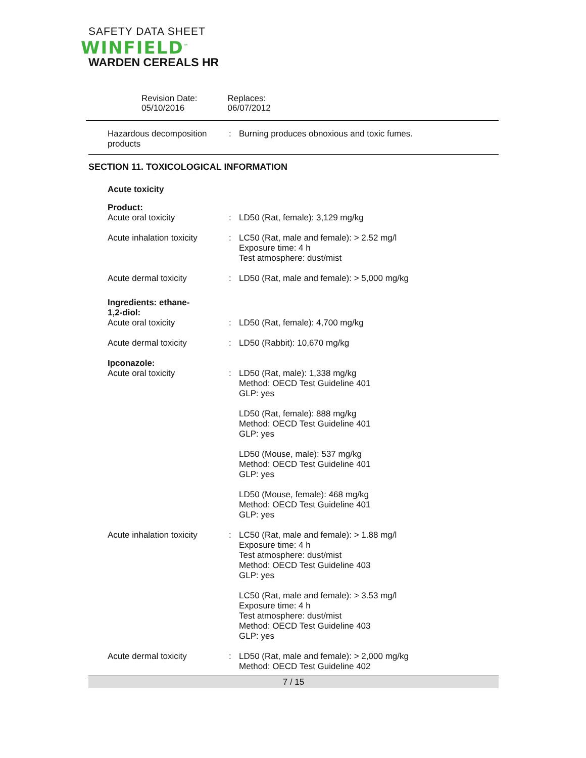SAFETY DATA SHEET
WINFIELD<sup>™</sup>
WARDEN CEREALS HR
Revision Date:
05/10/2016
Replaces:
06/07/2012
| Hazardous decomposition products | : | Burning produces obnoxious and toxic fumes. |
SECTION 11. TOXICOLOGICAL INFORMATION
| Acute toxicity | | |
| Product: | | |
| Acute oral toxicity | : | LD50 (Rat, female): 3,129 mg/kg |
| Acute inhalation toxicity | : | LC50 (Rat, male and female): > 2.52 mg/l Exposure time: 4 h Test atmosphere: dust/mist |
| Acute dermal toxicity | : | LD50 (Rat, male and female): > 5,000 mg/kg |
| Ingredients: ethane- 1,2-diol: | | |
| Acute oral toxicity | : | LD50 (Rat, female): 4,700 mg/kg |
| Acute dermal toxicity | : | LD50 (Rabbit): 10,670 mg/kg |
| Ipconazole: | | |
| Acute oral toxicity | : | LD50 (Rat, male): 1,338 mg/kg Method: OECD Test Guideline 401 GLP: yes LD50 (Rat, female): 888 mg/kg Method: OECD Test Guideline 401 GLP: yes LD50 (Mouse, male): 537 mg/kg Method: OECD Test Guideline 401 GLP: yes LD50 (Mouse, female): 468 mg/kg Method: OECD Test Guideline 401 GLP: yes |
| Acute inhalation toxicity | : | LC50 (Rat, male and female): > 1.88 mg/l Exposure time: 4 h Test atmosphere: dust/mist Method: OECD Test Guideline 403 GLP: yes LC50 (Rat, male and female): > 3.53 mg/l Exposure time: 4 h Test atmosphere: dust/mist Method: OECD Test Guideline 403 GLP: yes |
| Acute dermal toxicity | : | LD50 (Rat, male and female): > 2,000 mg/kg Method: OECD Test Guideline 402 |
7 / 15